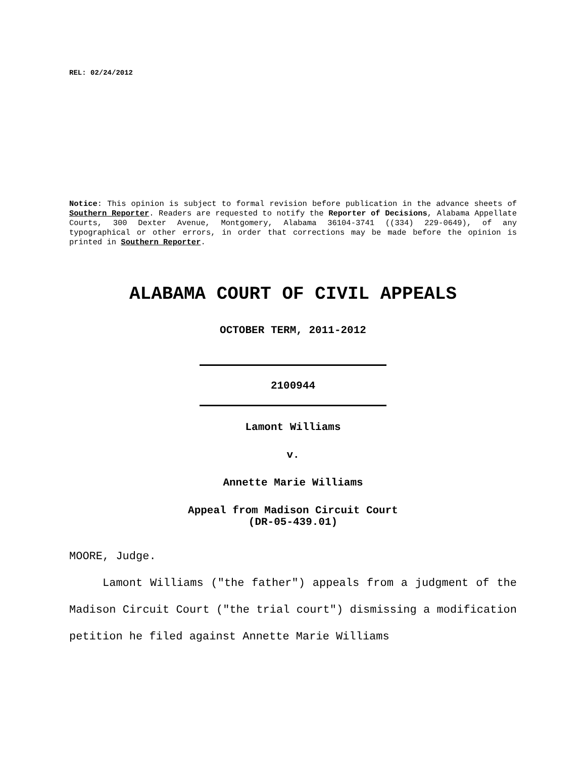REL: 02/24/2012
Notice: This opinion is subject to formal revision before publication in the advance sheets of Southern Reporter. Readers are requested to notify the Reporter of Decisions, Alabama Appellate Courts, 300 Dexter Avenue, Montgomery, Alabama 36104-3741 ((334) 229-0649), of any typographical or other errors, in order that corrections may be made before the opinion is printed in Southern Reporter.
ALABAMA COURT OF CIVIL APPEALS
OCTOBER TERM, 2011-2012
2100944
Lamont Williams
v.
Annette Marie Williams
Appeal from Madison Circuit Court
(DR-05-439.01)
MOORE, Judge.
Lamont Williams ("the father") appeals from a judgment of the Madison Circuit Court ("the trial court") dismissing a modification petition he filed against Annette Marie Williams